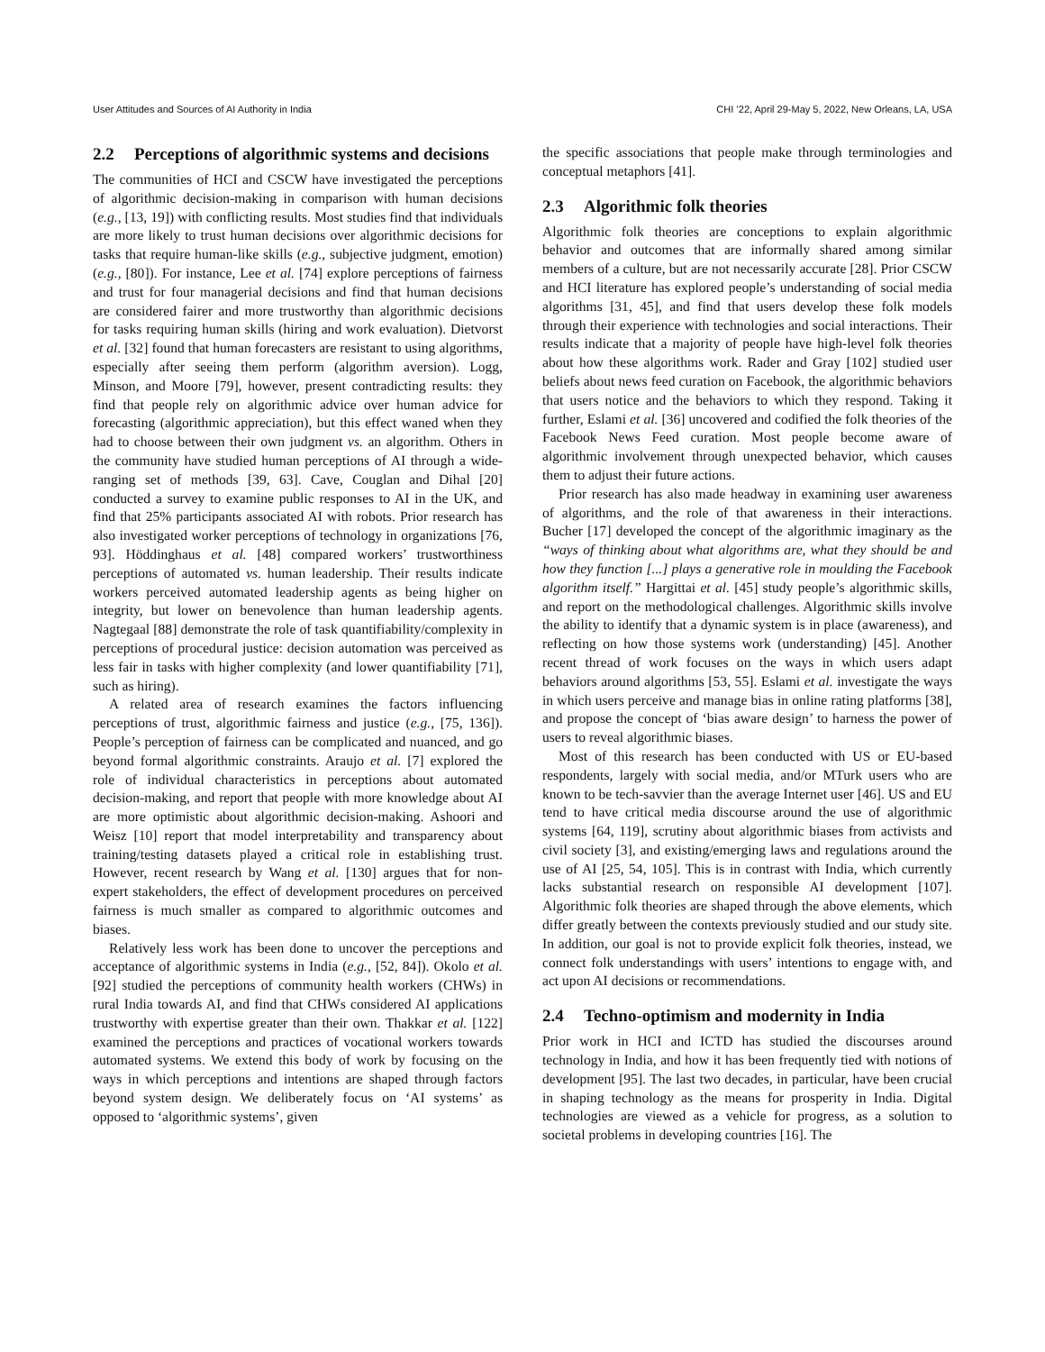User Attitudes and Sources of AI Authority in India CHI ’22, April 29-May 5, 2022, New Orleans, LA, USA
2.2 Perceptions of algorithmic systems and decisions
The communities of HCI and CSCW have investigated the perceptions of algorithmic decision-making in comparison with human decisions (e.g., [13, 19]) with conflicting results. Most studies find that individuals are more likely to trust human decisions over algorithmic decisions for tasks that require human-like skills (e.g., subjective judgment, emotion) (e.g., [80]). For instance, Lee et al. [74] explore perceptions of fairness and trust for four managerial decisions and find that human decisions are considered fairer and more trustworthy than algorithmic decisions for tasks requiring human skills (hiring and work evaluation). Dietvorst et al. [32] found that human forecasters are resistant to using algorithms, especially after seeing them perform (algorithm aversion). Logg, Minson, and Moore [79], however, present contradicting results: they find that people rely on algorithmic advice over human advice for forecasting (algorithmic appreciation), but this effect waned when they had to choose between their own judgment vs. an algorithm. Others in the community have studied human perceptions of AI through a wide-ranging set of methods [39, 63]. Cave, Couglan and Dihal [20] conducted a survey to examine public responses to AI in the UK, and find that 25% participants associated AI with robots. Prior research has also investigated worker perceptions of technology in organizations [76, 93]. Höddinghaus et al. [48] compared workers’ trustworthiness perceptions of automated vs. human leadership. Their results indicate workers perceived automated leadership agents as being higher on integrity, but lower on benevolence than human leadership agents. Nagtegaal [88] demonstrate the role of task quantifiability/complexity in perceptions of procedural justice: decision automation was perceived as less fair in tasks with higher complexity (and lower quantifiability [71], such as hiring).
A related area of research examines the factors influencing perceptions of trust, algorithmic fairness and justice (e.g., [75, 136]). People’s perception of fairness can be complicated and nuanced, and go beyond formal algorithmic constraints. Araujo et al. [7] explored the role of individual characteristics in perceptions about automated decision-making, and report that people with more knowledge about AI are more optimistic about algorithmic decision-making. Ashoori and Weisz [10] report that model interpretability and transparency about training/testing datasets played a critical role in establishing trust. However, recent research by Wang et al. [130] argues that for non-expert stakeholders, the effect of development procedures on perceived fairness is much smaller as compared to algorithmic outcomes and biases.
Relatively less work has been done to uncover the perceptions and acceptance of algorithmic systems in India (e.g., [52, 84]). Okolo et al. [92] studied the perceptions of community health workers (CHWs) in rural India towards AI, and find that CHWs considered AI applications trustworthy with expertise greater than their own. Thakkar et al. [122] examined the perceptions and practices of vocational workers towards automated systems. We extend this body of work by focusing on the ways in which perceptions and intentions are shaped through factors beyond system design. We deliberately focus on ‘AI systems’ as opposed to ‘algorithmic systems’, given
the specific associations that people make through terminologies and conceptual metaphors [41].
2.3 Algorithmic folk theories
Algorithmic folk theories are conceptions to explain algorithmic behavior and outcomes that are informally shared among similar members of a culture, but are not necessarily accurate [28]. Prior CSCW and HCI literature has explored people’s understanding of social media algorithms [31, 45], and find that users develop these folk models through their experience with technologies and social interactions. Their results indicate that a majority of people have high-level folk theories about how these algorithms work. Rader and Gray [102] studied user beliefs about news feed curation on Facebook, the algorithmic behaviors that users notice and the behaviors to which they respond. Taking it further, Eslami et al. [36] uncovered and codified the folk theories of the Facebook News Feed curation. Most people become aware of algorithmic involvement through unexpected behavior, which causes them to adjust their future actions.
Prior research has also made headway in examining user awareness of algorithms, and the role of that awareness in their interactions. Bucher [17] developed the concept of the algorithmic imaginary as the “ways of thinking about what algorithms are, what they should be and how they function [...] plays a generative role in moulding the Facebook algorithm itself.” Hargittai et al. [45] study people’s algorithmic skills, and report on the methodological challenges. Algorithmic skills involve the ability to identify that a dynamic system is in place (awareness), and reflecting on how those systems work (understanding) [45]. Another recent thread of work focuses on the ways in which users adapt behaviors around algorithms [53, 55]. Eslami et al. investigate the ways in which users perceive and manage bias in online rating platforms [38], and propose the concept of ‘bias aware design’ to harness the power of users to reveal algorithmic biases.
Most of this research has been conducted with US or EU-based respondents, largely with social media, and/or MTurk users who are known to be tech-savvier than the average Internet user [46]. US and EU tend to have critical media discourse around the use of algorithmic systems [64, 119], scrutiny about algorithmic biases from activists and civil society [3], and existing/emerging laws and regulations around the use of AI [25, 54, 105]. This is in contrast with India, which currently lacks substantial research on responsible AI development [107]. Algorithmic folk theories are shaped through the above elements, which differ greatly between the contexts previously studied and our study site. In addition, our goal is not to provide explicit folk theories, instead, we connect folk understandings with users’ intentions to engage with, and act upon AI decisions or recommendations.
2.4 Techno-optimism and modernity in India
Prior work in HCI and ICTD has studied the discourses around technology in India, and how it has been frequently tied with notions of development [95]. The last two decades, in particular, have been crucial in shaping technology as the means for prosperity in India. Digital technologies are viewed as a vehicle for progress, as a solution to societal problems in developing countries [16]. The